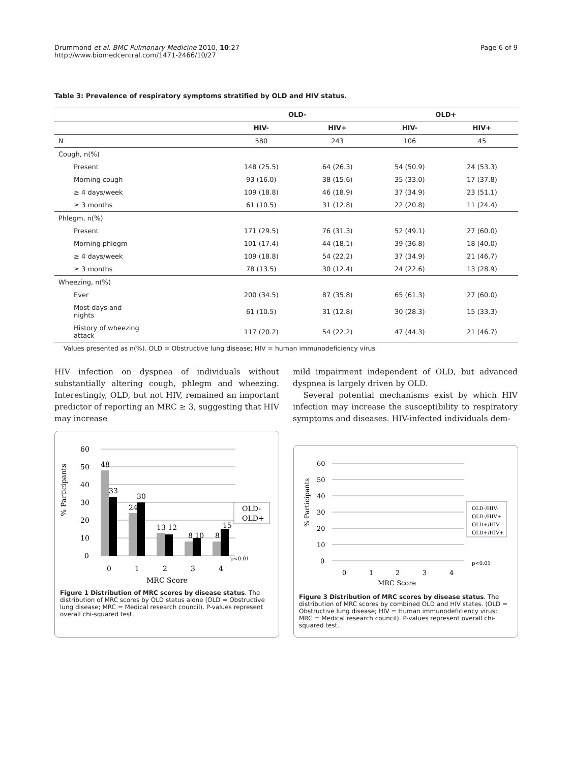Drummond et al. BMC Pulmonary Medicine 2010, 10:27
http://www.biomedcentral.com/1471-2466/10/27
Page 6 of 9
Table 3: Prevalence of respiratory symptoms stratified by OLD and HIV status.
| | OLD- | | OLD+ | |
| --- | --- | --- | --- | --- |
| | HIV- | HIV+ | HIV- | HIV+ |
| N | 580 | 243 | 106 | 45 |
| Cough, n(%) | | | | |
| Present | 148 (25.5) | 64 (26.3) | 54 (50.9) | 24 (53.3) |
| Morning cough | 93 (16.0) | 38 (15.6) | 35 (33.0) | 17 (37.8) |
| ≥ 4 days/week | 109 (18.8) | 46 (18.9) | 37 (34.9) | 23 (51.1) |
| ≥ 3 months | 61 (10.5) | 31 (12.8) | 22 (20.8) | 11 (24.4) |
| Phlegm, n(%) | | | | |
| Present | 171 (29.5) | 76 (31.3) | 52 (49.1) | 27 (60.0) |
| Morning phlegm | 101 (17.4) | 44 (18.1) | 39 (36.8) | 18 (40.0) |
| ≥ 4 days/week | 109 (18.8) | 54 (22.2) | 37 (34.9) | 21 (46.7) |
| ≥ 3 months | 78 (13.5) | 30 (12.4) | 24 (22.6) | 13 (28.9) |
| Wheezing, n(%) | | | | |
| Ever | 200 (34.5) | 87 (35.8) | 65 (61.3) | 27 (60.0) |
| Most days and nights | 61 (10.5) | 31 (12.8) | 30 (28.3) | 15 (33.3) |
| History of wheezing attack | 117 (20.2) | 54 (22.2) | 47 (44.3) | 21 (46.7) |
Values presented as n(%). OLD = Obstructive lung disease; HIV = human immunodeficiency virus
HIV infection on dyspnea of individuals without substantially altering cough, phlegm and wheezing. Interestingly, OLD, but not HIV, remained an important predictor of reporting an MRC ≥ 3, suggesting that HIV may increase
mild impairment independent of OLD, but advanced dyspnea is largely driven by OLD.
Several potential mechanisms exist by which HIV infection may increase the susceptibility to respiratory symptoms and diseases. HIV-infected individuals dem-
% Participants
60
50
40
30
20
10
0
48
33
24
30
13 12
8 10
8
15
p<0.01
0
1
2
3
4
MRC Score
OLD-
OLD+
Figure 1 Distribution of MRC scores by disease status. The distribution of MRC scores by OLD status alone (OLD = Obstructive lung disease; MRC = Medical research council). P-values represent overall chi-squared test.
% Participants
60
50
40
30
20
10
0
0
1
2
3
4
MRC Score
p<0.01
OLD-/HIV-
OLD-/HIV+
OLD+/HIV-
OLD+/HIV+
Figure 3 Distribution of MRC scores by disease status. The distribution of MRC scores by combined OLD and HIV states. (OLD = Obstructive lung disease; HIV = Human immunodeficiency virus; MRC = Medical research council). P-values represent overall chi-squared test.